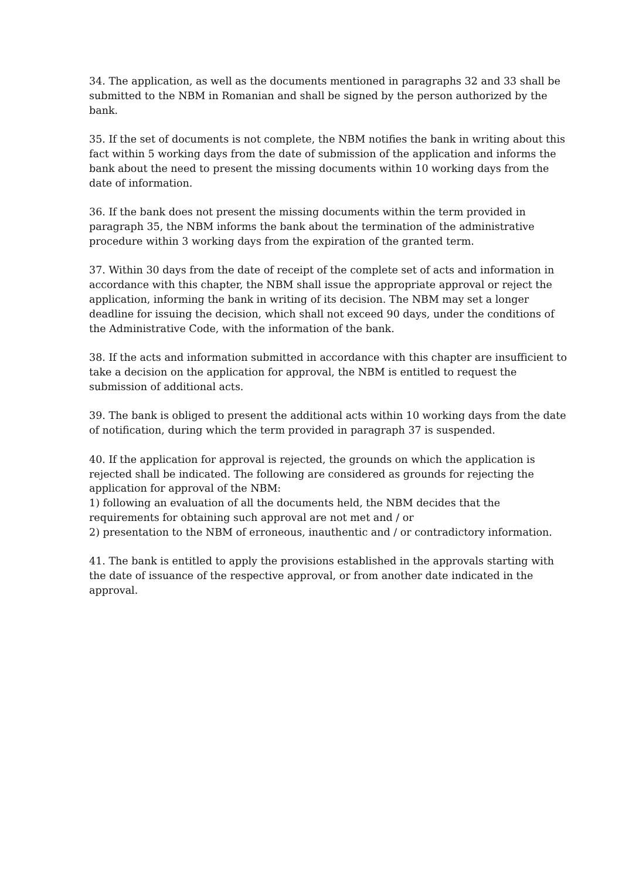34. The application, as well as the documents mentioned in paragraphs 32 and 33 shall be submitted to the NBM in Romanian and shall be signed by the person authorized by the bank.
35. If the set of documents is not complete, the NBM notifies the bank in writing about this fact within 5 working days from the date of submission of the application and informs the bank about the need to present the missing documents within 10 working days from the date of information.
36. If the bank does not present the missing documents within the term provided in paragraph 35, the NBM informs the bank about the termination of the administrative procedure within 3 working days from the expiration of the granted term.
37. Within 30 days from the date of receipt of the complete set of acts and information in accordance with this chapter, the NBM shall issue the appropriate approval or reject the application, informing the bank in writing of its decision. The NBM may set a longer deadline for issuing the decision, which shall not exceed 90 days, under the conditions of the Administrative Code, with the information of the bank.
38. If the acts and information submitted in accordance with this chapter are insufficient to take a decision on the application for approval, the NBM is entitled to request the submission of additional acts.
39. The bank is obliged to present the additional acts within 10 working days from the date of notification, during which the term provided in paragraph 37 is suspended.
40. If the application for approval is rejected, the grounds on which the application is rejected shall be indicated. The following are considered as grounds for rejecting the application for approval of the NBM:
1) following an evaluation of all the documents held, the NBM decides that the requirements for obtaining such approval are not met and / or
2) presentation to the NBM of erroneous, inauthentic and / or contradictory information.
41. The bank is entitled to apply the provisions established in the approvals starting with the date of issuance of the respective approval, or from another date indicated in the approval.